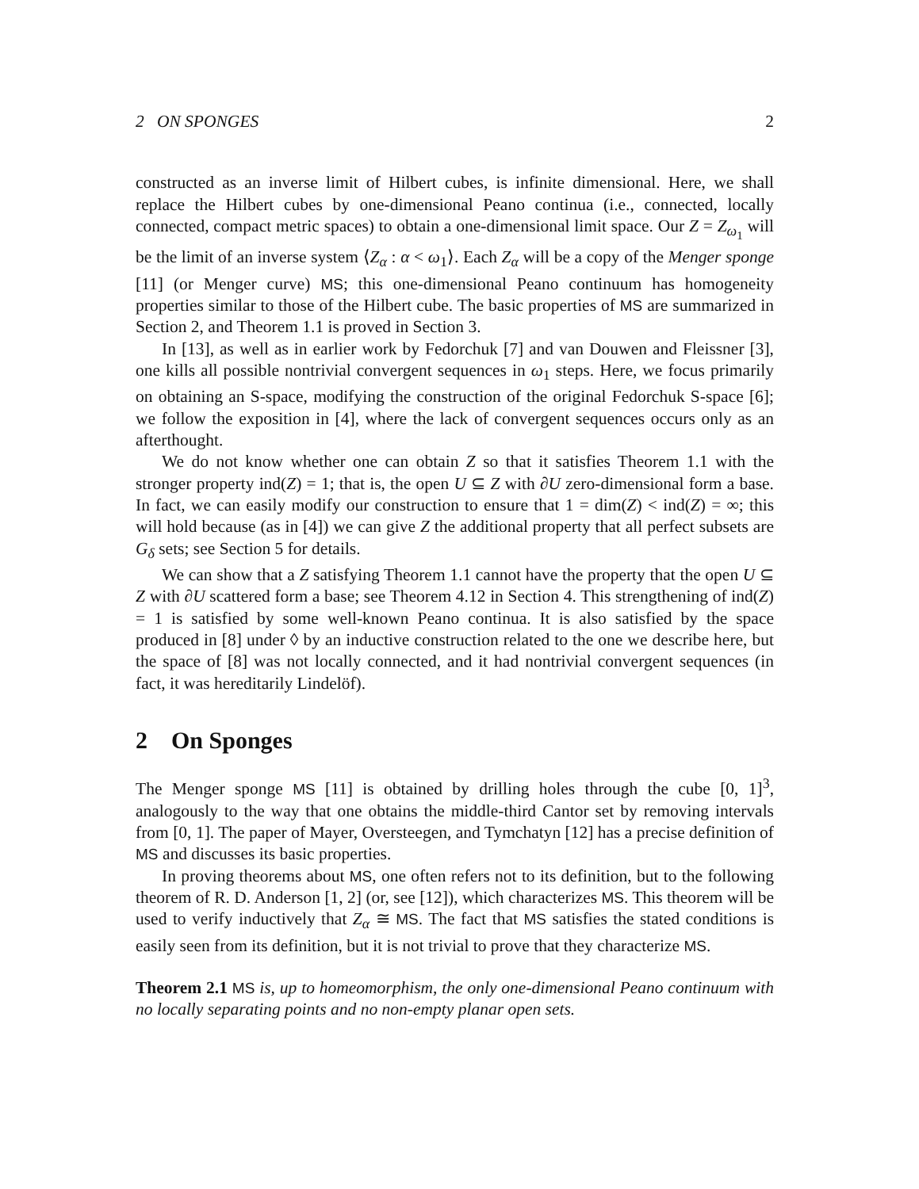2 ON SPONGES 2
constructed as an inverse limit of Hilbert cubes, is infinite dimensional. Here, we shall replace the Hilbert cubes by one-dimensional Peano continua (i.e., connected, locally connected, compact metric spaces) to obtain a one-dimensional limit space. Our Z = Z<sub>ω<sub>1</sub></sub> will be the limit of an inverse system ⟨Z<sub>α</sub> : α < ω<sub>1</sub>⟩. Each Z<sub>α</sub> will be a copy of the Menger sponge [11] (or Menger curve) MS; this one-dimensional Peano continuum has homogeneity properties similar to those of the Hilbert cube. The basic properties of MS are summarized in Section 2, and Theorem 1.1 is proved in Section 3.
In [13], as well as in earlier work by Fedorchuk [7] and van Douwen and Fleissner [3], one kills all possible nontrivial convergent sequences in ω<sub>1</sub> steps. Here, we focus primarily on obtaining an S-space, modifying the construction of the original Fedorchuk S-space [6]; we follow the exposition in [4], where the lack of convergent sequences occurs only as an afterthought.
We do not know whether one can obtain Z so that it satisfies Theorem 1.1 with the stronger property ind(Z) = 1; that is, the open U ⊆ Z with ∂U zero-dimensional form a base. In fact, we can easily modify our construction to ensure that 1 = dim(Z) < ind(Z) = ∞; this will hold because (as in [4]) we can give Z the additional property that all perfect subsets are G<sub>δ</sub> sets; see Section 5 for details.
We can show that a Z satisfying Theorem 1.1 cannot have the property that the open U ⊆ Z with ∂U scattered form a base; see Theorem 4.12 in Section 4. This strengthening of ind(Z) = 1 is satisfied by some well-known Peano continua. It is also satisfied by the space produced in [8] under ◊ by an inductive construction related to the one we describe here, but the space of [8] was not locally connected, and it had nontrivial convergent sequences (in fact, it was hereditarily Lindelöf).
2 On Sponges
The Menger sponge MS [11] is obtained by drilling holes through the cube [0, 1]<sup>3</sup>, analogously to the way that one obtains the middle-third Cantor set by removing intervals from [0, 1]. The paper of Mayer, Oversteegen, and Tymchatyn [12] has a precise definition of MS and discusses its basic properties.
In proving theorems about MS, one often refers not to its definition, but to the following theorem of R. D. Anderson [1, 2] (or, see [12]), which characterizes MS. This theorem will be used to verify inductively that Z<sub>α</sub> ≅ MS. The fact that MS satisfies the stated conditions is easily seen from its definition, but it is not trivial to prove that they characterize MS.
Theorem 2.1 MS is, up to homeomorphism, the only one-dimensional Peano continuum with no locally separating points and no non-empty planar open sets.